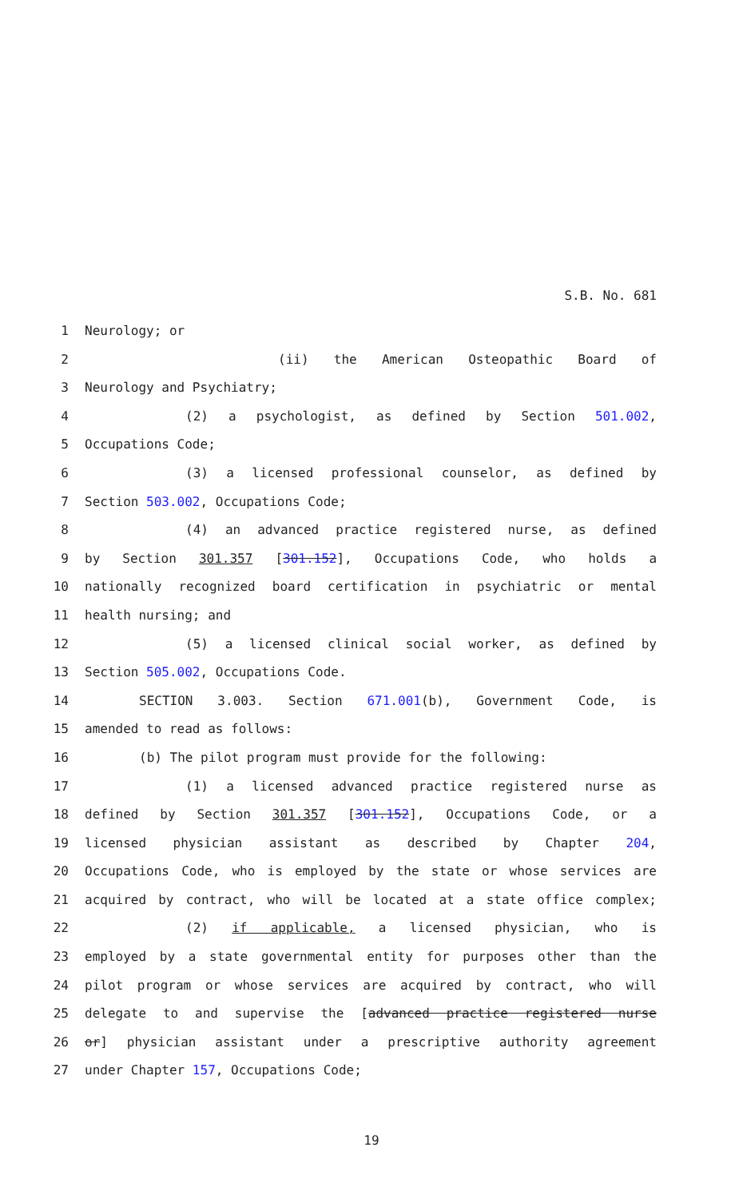S.B. No. 681
1 Neurology; or
2 (ii) the American Osteopathic Board of
3 Neurology and Psychiatry;
4 (2) a psychologist, as defined by Section 501.002,
5 Occupations Code;
6 (3) a licensed professional counselor, as defined by
7 Section 503.002, Occupations Code;
8 (4) an advanced practice registered nurse, as defined
9 by Section 301.357 [301.152], Occupations Code, who holds a
10 nationally recognized board certification in psychiatric or mental
11 health nursing; and
12 (5) a licensed clinical social worker, as defined by
13 Section 505.002, Occupations Code.
14 SECTION 3.003. Section 671.001(b), Government Code, is
15 amended to read as follows:
16 (b) The pilot program must provide for the following:
17 (1) a licensed advanced practice registered nurse as
18 defined by Section 301.357 [301.152], Occupations Code, or a
19 licensed physician assistant as described by Chapter 204,
20 Occupations Code, who is employed by the state or whose services are
21 acquired by contract, who will be located at a state office complex;
22 (2) if applicable, a licensed physician, who is
23 employed by a state governmental entity for purposes other than the
24 pilot program or whose services are acquired by contract, who will
25 delegate to and supervise the [advanced practice registered nurse
26 or] physician assistant under a prescriptive authority agreement
27 under Chapter 157, Occupations Code;
19